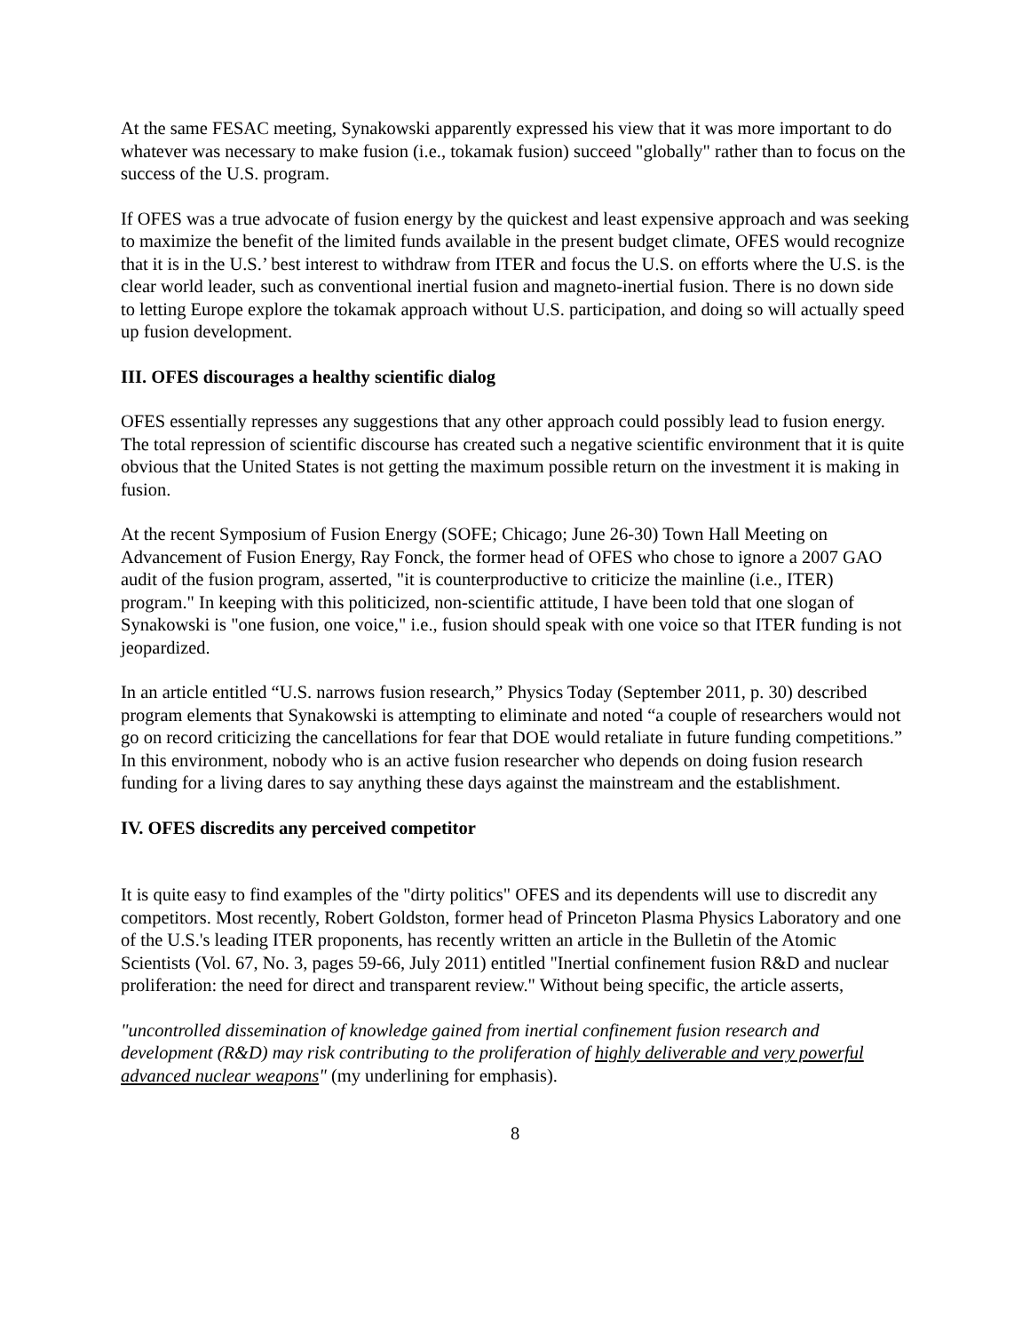At the same FESAC meeting, Synakowski apparently expressed his view that it was more important to do whatever was necessary to make fusion (i.e., tokamak fusion) succeed "globally" rather than to focus on the success of the U.S. program.
If OFES was a true advocate of fusion energy by the quickest and least expensive approach and was seeking to maximize the benefit of the limited funds available in the present budget climate, OFES would recognize that it is in the U.S.’ best interest to withdraw from ITER and focus the U.S. on efforts where the U.S. is the clear world leader, such as conventional inertial fusion and magneto-inertial fusion. There is no down side to letting Europe explore the tokamak approach without U.S. participation, and doing so will actually speed up fusion development.
III. OFES discourages a healthy scientific dialog
OFES essentially represses any suggestions that any other approach could possibly lead to fusion energy. The total repression of scientific discourse has created such a negative scientific environment that it is quite obvious that the United States is not getting the maximum possible return on the investment it is making in fusion.
At the recent Symposium of Fusion Energy (SOFE; Chicago; June 26-30) Town Hall Meeting on Advancement of Fusion Energy, Ray Fonck, the former head of OFES who chose to ignore a 2007 GAO audit of the fusion program, asserted, "it is counterproductive to criticize the mainline (i.e., ITER) program." In keeping with this politicized, non-scientific attitude, I have been told that one slogan of Synakowski is "one fusion, one voice," i.e., fusion should speak with one voice so that ITER funding is not jeopardized.
In an article entitled “U.S. narrows fusion research,” Physics Today (September 2011, p. 30) described program elements that Synakowski is attempting to eliminate and noted “a couple of researchers would not go on record criticizing the cancellations for fear that DOE would retaliate in future funding competitions.” In this environment, nobody who is an active fusion researcher who depends on doing fusion research funding for a living dares to say anything these days against the mainstream and the establishment.
IV. OFES discredits any perceived competitor
It is quite easy to find examples of the "dirty politics" OFES and its dependents will use to discredit any competitors. Most recently, Robert Goldston, former head of Princeton Plasma Physics Laboratory and one of the U.S.'s leading ITER proponents, has recently written an article in the Bulletin of the Atomic Scientists (Vol. 67, No. 3, pages 59-66, July 2011) entitled "Inertial confinement fusion R&D and nuclear proliferation: the need for direct and transparent review." Without being specific, the article asserts,
"uncontrolled dissemination of knowledge gained from inertial confinement fusion research and development (R&D) may risk contributing to the proliferation of highly deliverable and very powerful advanced nuclear weapons" (my underlining for emphasis).
8